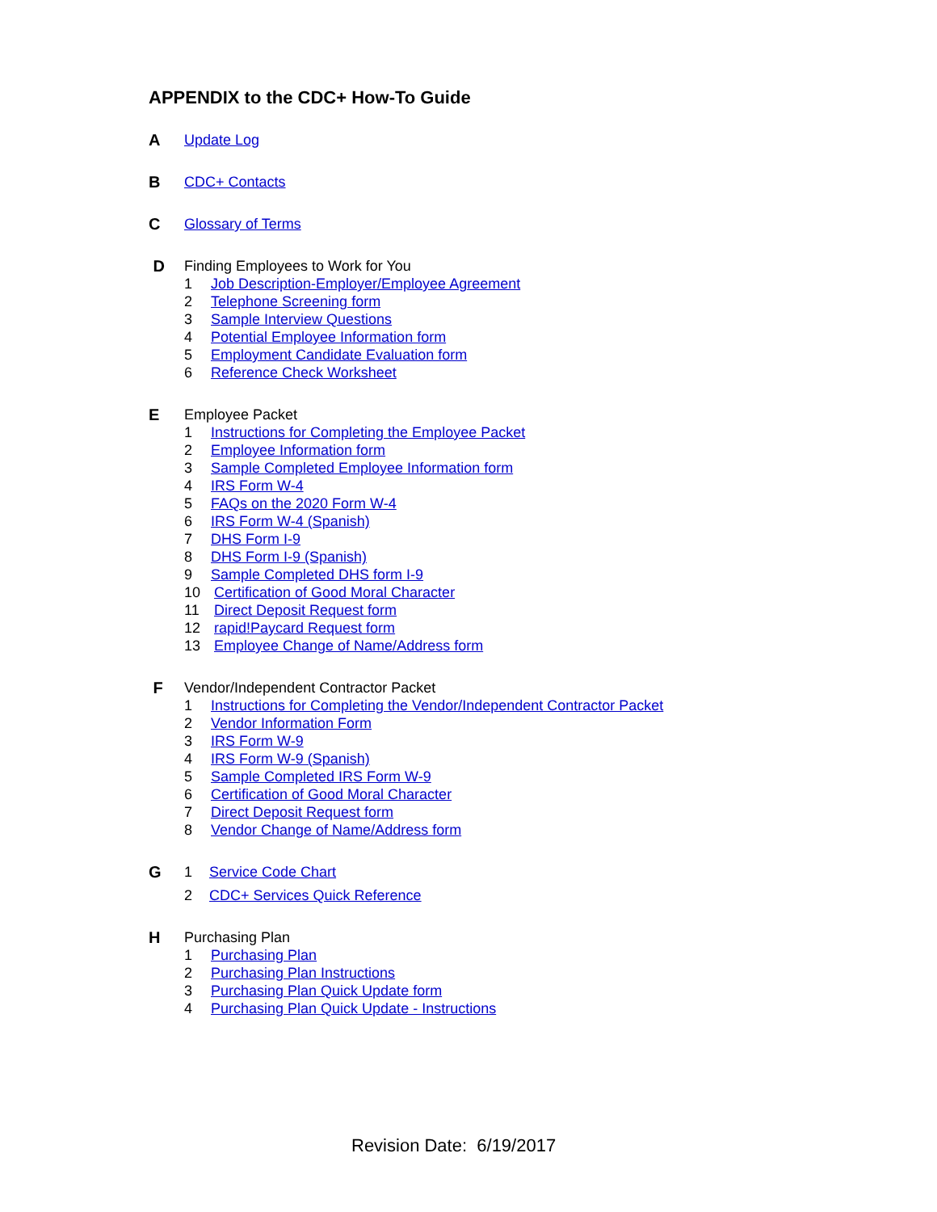APPENDIX to the CDC+ How-To Guide
A Update Log
B CDC+ Contacts
C Glossary of Terms
D Finding Employees to Work for You
1 Job Description-Employer/Employee Agreement
2 Telephone Screening form
3 Sample Interview Questions
4 Potential Employee Information form
5 Employment Candidate Evaluation form
6 Reference Check Worksheet
E Employee Packet
1 Instructions for Completing the Employee Packet
2 Employee Information form
3 Sample Completed Employee Information form
4 IRS Form W-4
5 FAQs on the 2020 Form W-4
6 IRS Form W-4 (Spanish)
7 DHS Form I-9
8 DHS Form I-9 (Spanish)
9 Sample Completed DHS form I-9
10 Certification of Good Moral Character
11 Direct Deposit Request form
12 rapid!Paycard Request form
13 Employee Change of Name/Address form
F Vendor/Independent Contractor Packet
1 Instructions for Completing the Vendor/Independent Contractor Packet
2 Vendor Information Form
3 IRS Form W-9
4 IRS Form W-9 (Spanish)
5 Sample Completed IRS Form W-9
6 Certification of Good Moral Character
7 Direct Deposit Request form
8 Vendor Change of Name/Address form
G 1 Service Code Chart
2 CDC+ Services Quick Reference
H Purchasing Plan
1 Purchasing Plan
2 Purchasing Plan Instructions
3 Purchasing Plan Quick Update form
4 Purchasing Plan Quick Update - Instructions
Revision Date: 6/19/2017